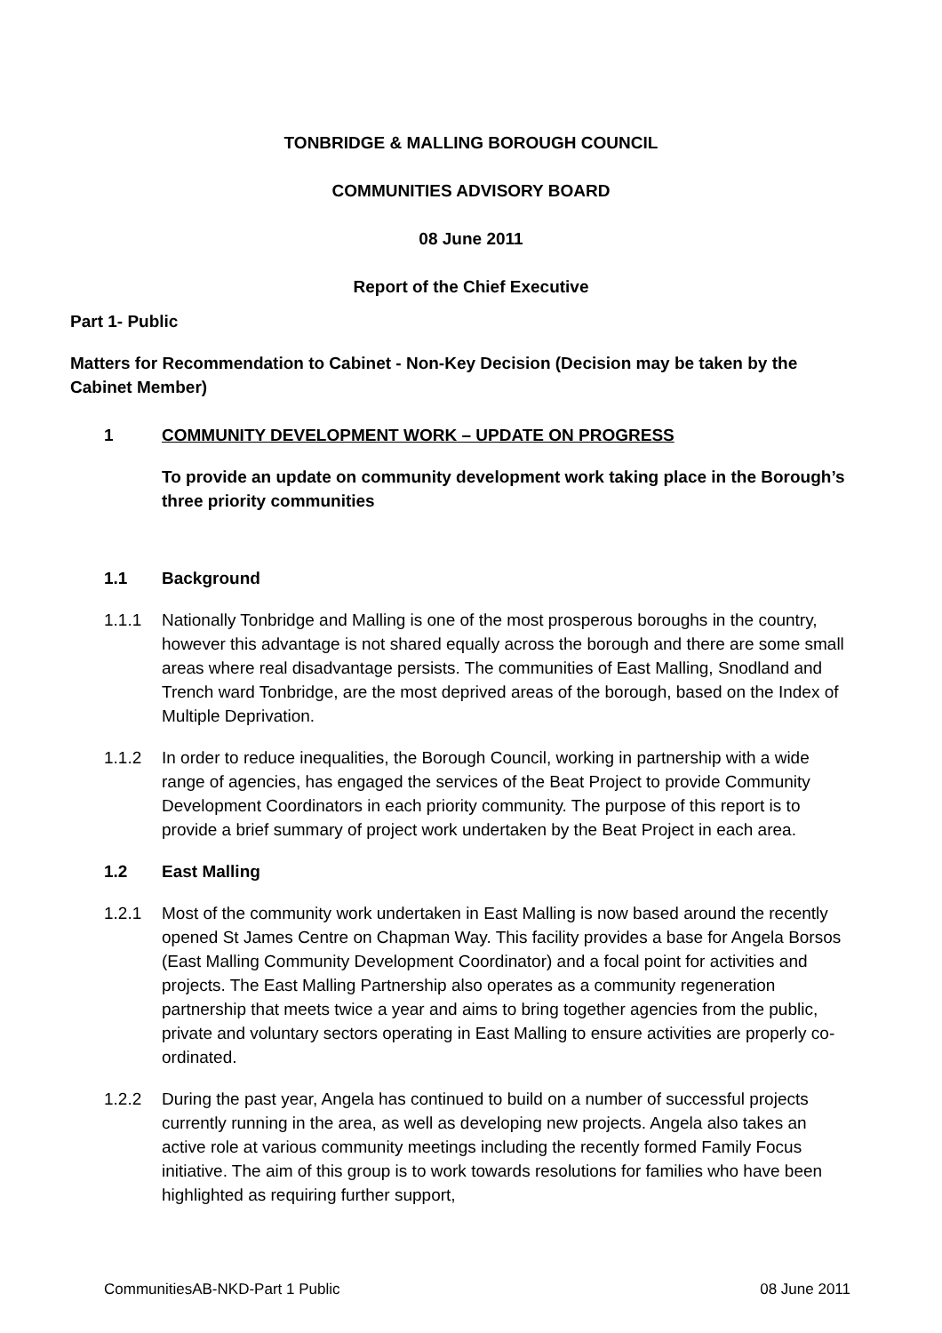TONBRIDGE & MALLING BOROUGH COUNCIL
COMMUNITIES ADVISORY BOARD
08 June 2011
Report of the Chief Executive
Part 1- Public
Matters for Recommendation to Cabinet - Non-Key Decision (Decision may be taken by the Cabinet Member)
1 COMMUNITY DEVELOPMENT WORK – UPDATE ON PROGRESS
To provide an update on community development work taking place in the Borough’s three priority communities
1.1 Background
1.1.1 Nationally Tonbridge and Malling is one of the most prosperous boroughs in the country, however this advantage is not shared equally across the borough and there are some small areas where real disadvantage persists. The communities of East Malling, Snodland and Trench ward Tonbridge, are the most deprived areas of the borough, based on the Index of Multiple Deprivation.
1.1.2 In order to reduce inequalities, the Borough Council, working in partnership with a wide range of agencies, has engaged the services of the Beat Project to provide Community Development Coordinators in each priority community. The purpose of this report is to provide a brief summary of project work undertaken by the Beat Project in each area.
1.2 East Malling
1.2.1 Most of the community work undertaken in East Malling is now based around the recently opened St James Centre on Chapman Way. This facility provides a base for Angela Borsos (East Malling Community Development Coordinator) and a focal point for activities and projects. The East Malling Partnership also operates as a community regeneration partnership that meets twice a year and aims to bring together agencies from the public, private and voluntary sectors operating in East Malling to ensure activities are properly co-ordinated.
1.2.2 During the past year, Angela has continued to build on a number of successful projects currently running in the area, as well as developing new projects. Angela also takes an active role at various community meetings including the recently formed Family Focus initiative. The aim of this group is to work towards resolutions for families who have been highlighted as requiring further support,
CommunitiesAB-NKD-Part 1 Public 08 June 2011